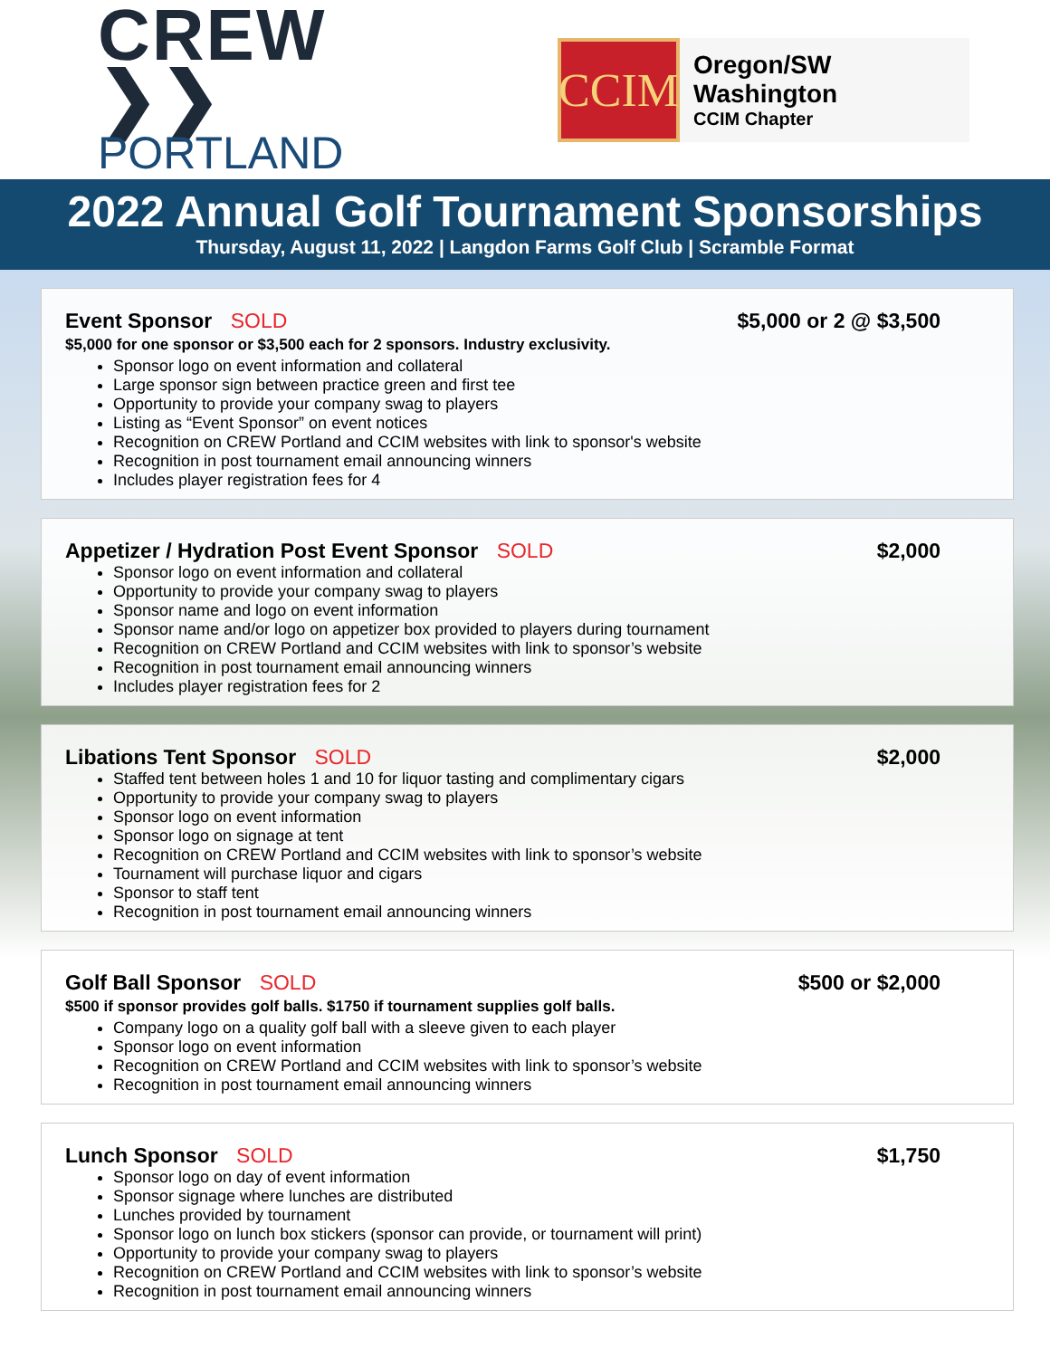CREW ❯❯
PORTLAND
CCIM
Oregon/SW Washington
CCIM Chapter
2022 Annual Golf Tournament Sponsorships
Thursday, August 11, 2022 | Langdon Farms Golf Club | Scramble Format
Event Sponsor SOLD $5,000 or 2 @ $3,500
$5,000 for one sponsor or $3,500 each for 2 sponsors. Industry exclusivity.
Sponsor logo on event information and collateral
Large sponsor sign between practice green and first tee
Opportunity to provide your company swag to players
Listing as “Event Sponsor” on event notices
Recognition on CREW Portland and CCIM websites with link to sponsor's website
Recognition in post tournament email announcing winners
Includes player registration fees for 4
Appetizer / Hydration Post Event Sponsor SOLD
$2,000
Sponsor logo on event information and collateral
Opportunity to provide your company swag to players
Sponsor name and logo on event information
Sponsor name and/or logo on appetizer box provided to players during tournament
Recognition on CREW Portland and CCIM websites with link to sponsor’s website
Recognition in post tournament email announcing winners
Includes player registration fees for 2
Libations Tent Sponsor SOLD $2,000
Staffed tent between holes 1 and 10 for liquor tasting and complimentary cigars
Opportunity to provide your company swag to players
Sponsor logo on event information
Sponsor logo on signage at tent
Recognition on CREW Portland and CCIM websites with link to sponsor’s website
Tournament will purchase liquor and cigars
Sponsor to staff tent
Recognition in post tournament email announcing winners
Golf Ball Sponsor SOLD $500 or $2,000
$500 if sponsor provides golf balls. $1750 if tournament supplies golf balls.
Company logo on a quality golf ball with a sleeve given to each player
Sponsor logo on event information
Recognition on CREW Portland and CCIM websites with link to sponsor’s website
Recognition in post tournament email announcing winners
Lunch Sponsor SOLD $1,750
Sponsor logo on day of event information
Sponsor signage where lunches are distributed
Lunches provided by tournament
Sponsor logo on lunch box stickers (sponsor can provide, or tournament will print)
Opportunity to provide your company swag to players
Recognition on CREW Portland and CCIM websites with link to sponsor’s website
Recognition in post tournament email announcing winners